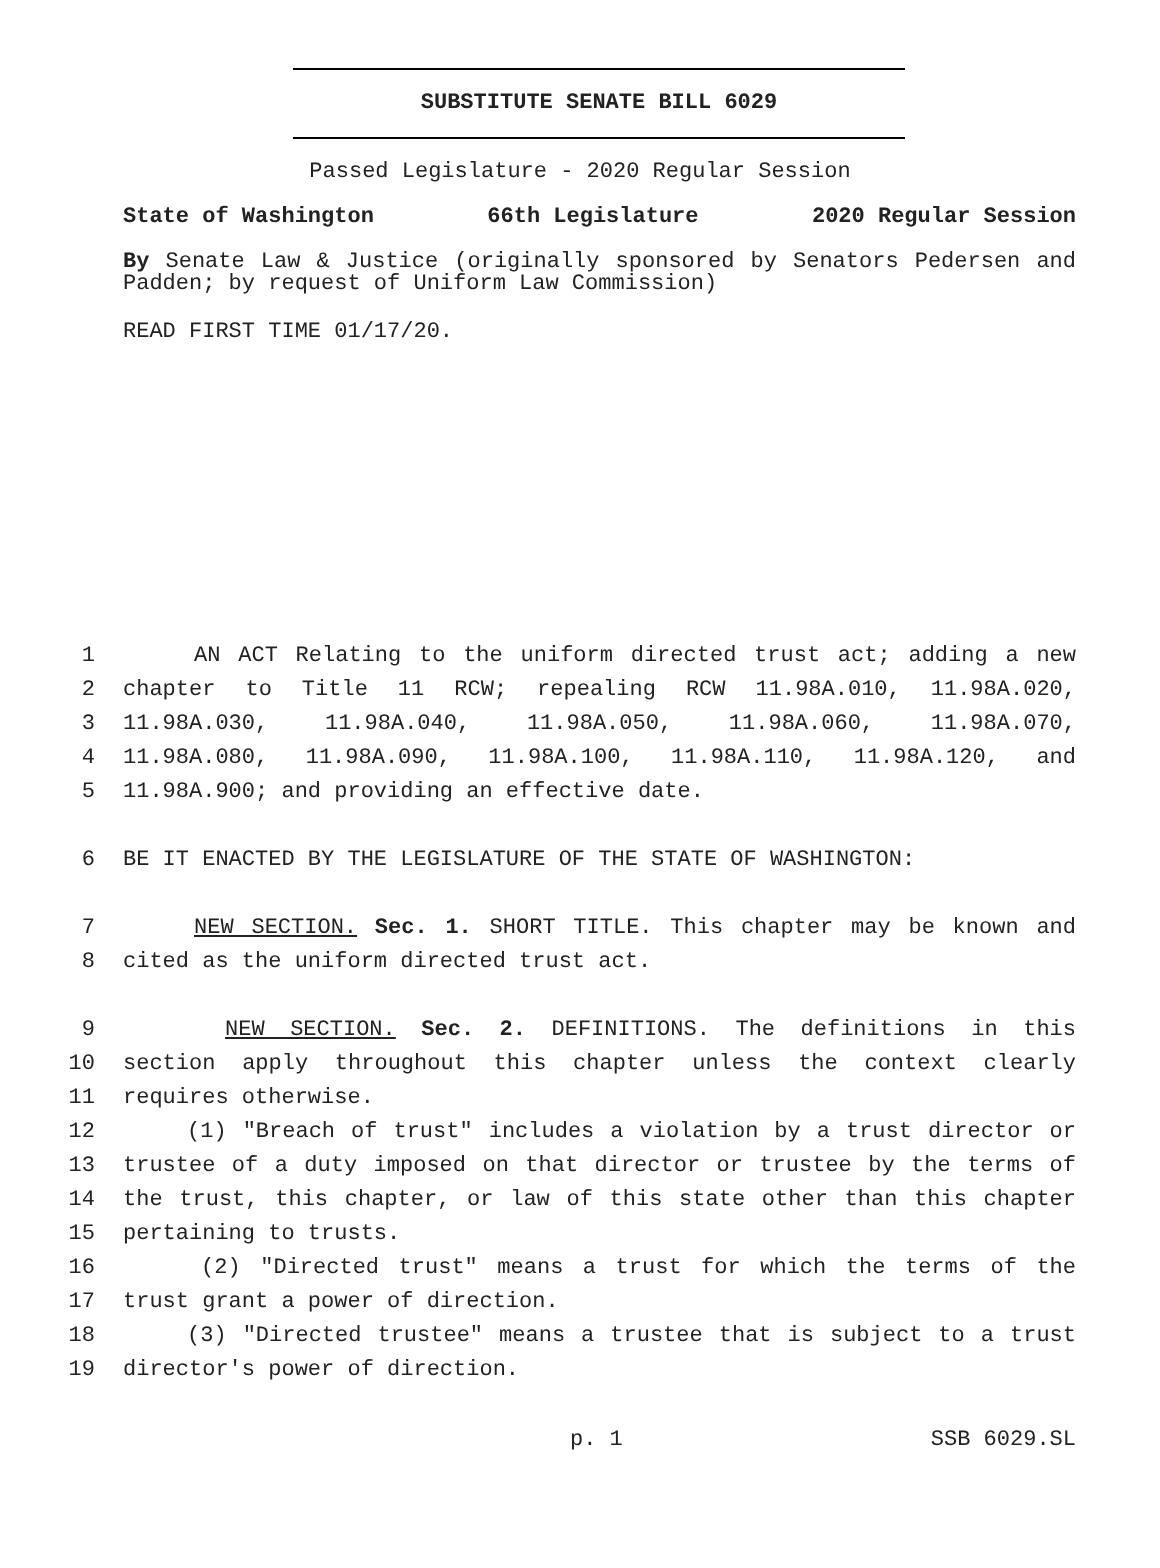SUBSTITUTE SENATE BILL 6029
Passed Legislature - 2020 Regular Session
State of Washington 66th Legislature 2020 Regular Session
By Senate Law & Justice (originally sponsored by Senators Pedersen and Padden; by request of Uniform Law Commission)
READ FIRST TIME 01/17/20.
1 AN ACT Relating to the uniform directed trust act; adding a new
2 chapter to Title 11 RCW; repealing RCW 11.98A.010, 11.98A.020,
3 11.98A.030, 11.98A.040, 11.98A.050, 11.98A.060, 11.98A.070,
4 11.98A.080, 11.98A.090, 11.98A.100, 11.98A.110, 11.98A.120, and
5 11.98A.900; and providing an effective date.
6 BE IT ENACTED BY THE LEGISLATURE OF THE STATE OF WASHINGTON:
7 NEW SECTION. Sec. 1. SHORT TITLE. This chapter may be known and
8 cited as the uniform directed trust act.
9 NEW SECTION. Sec. 2. DEFINITIONS. The definitions in this
10 section apply throughout this chapter unless the context clearly
11 requires otherwise.
12 (1) "Breach of trust" includes a violation by a trust director or
13 trustee of a duty imposed on that director or trustee by the terms of
14 the trust, this chapter, or law of this state other than this chapter
15 pertaining to trusts.
16 (2) "Directed trust" means a trust for which the terms of the
17 trust grant a power of direction.
18 (3) "Directed trustee" means a trustee that is subject to a trust
19 director's power of direction.
p. 1 SSB 6029.SL